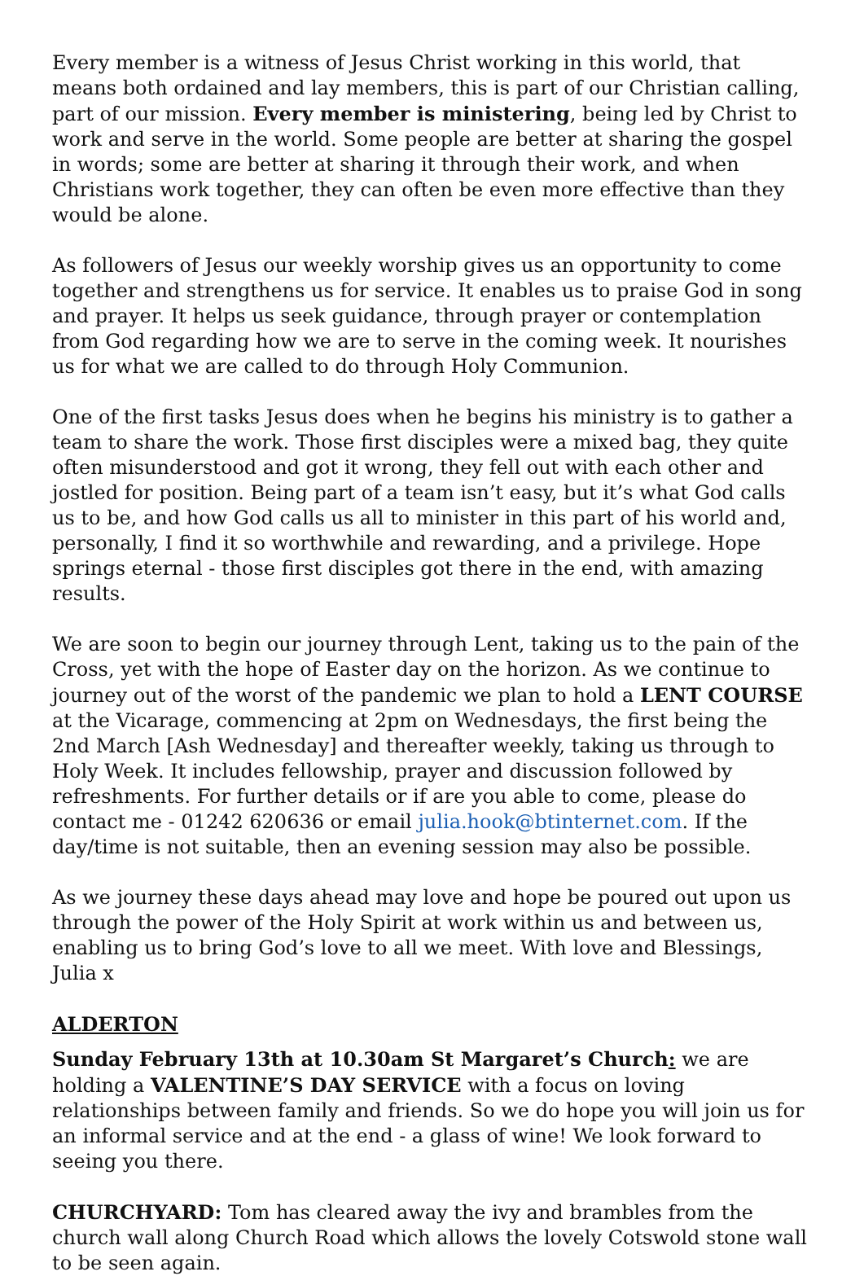Every member is a witness of Jesus Christ working in this world, that means both ordained and lay members, this is part of our Christian calling, part of our mission. Every member is ministering, being led by Christ to work and serve in the world. Some people are better at sharing the gospel in words; some are better at sharing it through their work, and when Christians work together, they can often be even more effective than they would be alone.
As followers of Jesus our weekly worship gives us an opportunity to come together and strengthens us for service. It enables us to praise God in song and prayer. It helps us seek guidance, through prayer or contemplation from God regarding how we are to serve in the coming week. It nourishes us for what we are called to do through Holy Communion.
One of the first tasks Jesus does when he begins his ministry is to gather a team to share the work. Those first disciples were a mixed bag, they quite often misunderstood and got it wrong, they fell out with each other and jostled for position. Being part of a team isn’t easy, but it’s what God calls us to be, and how God calls us all to minister in this part of his world and, personally, I find it so worthwhile and rewarding, and a privilege. Hope springs eternal - those first disciples got there in the end, with amazing results.
We are soon to begin our journey through Lent, taking us to the pain of the Cross, yet with the hope of Easter day on the horizon. As we continue to journey out of the worst of the pandemic we plan to hold a LENT COURSE at the Vicarage, commencing at 2pm on Wednesdays, the first being the 2nd March [Ash Wednesday] and thereafter weekly, taking us through to Holy Week. It includes fellowship, prayer and discussion followed by refreshments. For further details or if are you able to come, please do contact me - 01242 620636 or email julia.hook@btinternet.com. If the day/time is not suitable, then an evening session may also be possible.
As we journey these days ahead may love and hope be poured out upon us through the power of the Holy Spirit at work within us and between us, enabling us to bring God’s love to all we meet. With love and Blessings, Julia x
ALDERTON
Sunday February 13th at 10.30am St Margaret’s Church: we are holding a VALENTINE’S DAY SERVICE with a focus on loving relationships between family and friends. So we do hope you will join us for an informal service and at the end - a glass of wine! We look forward to seeing you there.
CHURCHYARD: Tom has cleared away the ivy and brambles from the church wall along Church Road which allows the lovely Cotswold stone wall to be seen again.